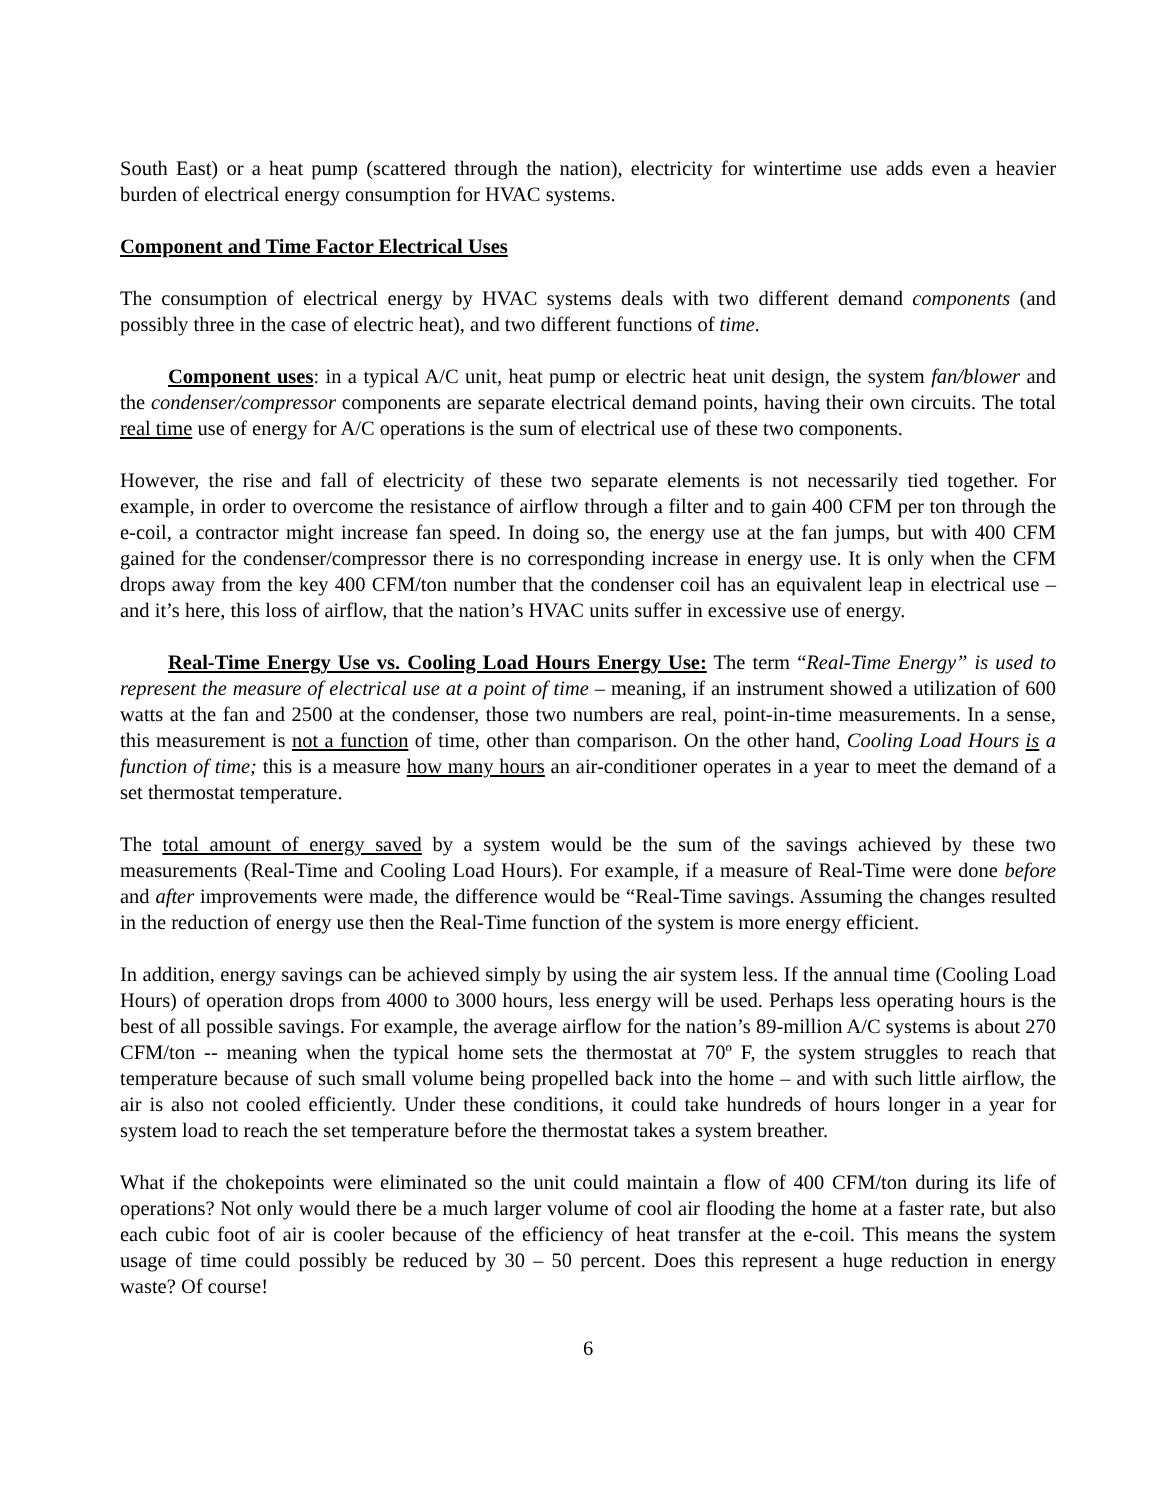South East) or a heat pump (scattered through the nation), electricity for wintertime use adds even a heavier burden of electrical energy consumption for HVAC systems.
Component and Time Factor Electrical Uses
The consumption of electrical energy by HVAC systems deals with two different demand components (and possibly three in the case of electric heat), and two different functions of time.
Component uses: in a typical A/C unit, heat pump or electric heat unit design, the system fan/blower and the condenser/compressor components are separate electrical demand points, having their own circuits. The total real time use of energy for A/C operations is the sum of electrical use of these two components.
However, the rise and fall of electricity of these two separate elements is not necessarily tied together. For example, in order to overcome the resistance of airflow through a filter and to gain 400 CFM per ton through the e-coil, a contractor might increase fan speed. In doing so, the energy use at the fan jumps, but with 400 CFM gained for the condenser/compressor there is no corresponding increase in energy use. It is only when the CFM drops away from the key 400 CFM/ton number that the condenser coil has an equivalent leap in electrical use – and it’s here, this loss of airflow, that the nation’s HVAC units suffer in excessive use of energy.
Real-Time Energy Use vs. Cooling Load Hours Energy Use: The term “Real-Time Energy” is used to represent the measure of electrical use at a point of time – meaning, if an instrument showed a utilization of 600 watts at the fan and 2500 at the condenser, those two numbers are real, point-in-time measurements. In a sense, this measurement is not a function of time, other than comparison. On the other hand, Cooling Load Hours is a function of time; this is a measure how many hours an air-conditioner operates in a year to meet the demand of a set thermostat temperature.
The total amount of energy saved by a system would be the sum of the savings achieved by these two measurements (Real-Time and Cooling Load Hours). For example, if a measure of Real-Time were done before and after improvements were made, the difference would be “Real-Time savings. Assuming the changes resulted in the reduction of energy use then the Real-Time function of the system is more energy efficient.
In addition, energy savings can be achieved simply by using the air system less. If the annual time (Cooling Load Hours) of operation drops from 4000 to 3000 hours, less energy will be used. Perhaps less operating hours is the best of all possible savings. For example, the average airflow for the nation’s 89-million A/C systems is about 270 CFM/ton -- meaning when the typical home sets the thermostat at 70º F, the system struggles to reach that temperature because of such small volume being propelled back into the home – and with such little airflow, the air is also not cooled efficiently. Under these conditions, it could take hundreds of hours longer in a year for system load to reach the set temperature before the thermostat takes a system breather.
What if the chokepoints were eliminated so the unit could maintain a flow of 400 CFM/ton during its life of operations? Not only would there be a much larger volume of cool air flooding the home at a faster rate, but also each cubic foot of air is cooler because of the efficiency of heat transfer at the e-coil. This means the system usage of time could possibly be reduced by 30 – 50 percent. Does this represent a huge reduction in energy waste? Of course!
6